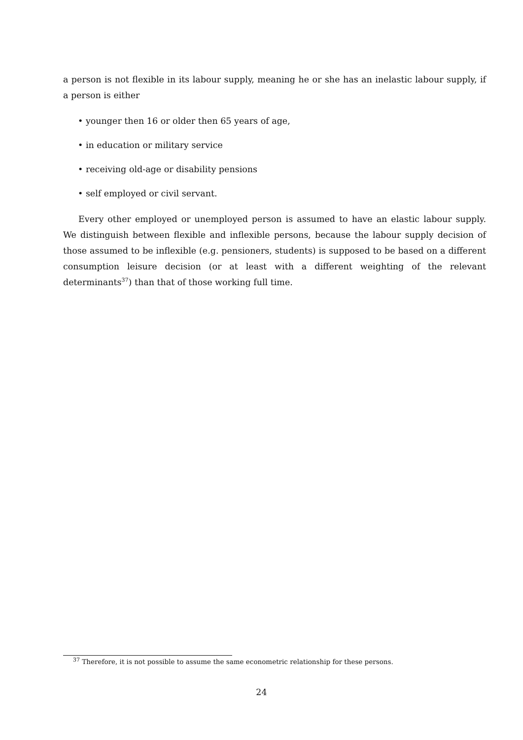a person is not flexible in its labour supply, meaning he or she has an inelastic labour supply, if a person is either
• younger then 16 or older then 65 years of age,
• in education or military service
• receiving old-age or disability pensions
• self employed or civil servant.
Every other employed or unemployed person is assumed to have an elastic labour supply. We distinguish between flexible and inflexible persons, because the labour supply decision of those assumed to be inflexible (e.g. pensioners, students) is supposed to be based on a different consumption leisure decision (or at least with a different weighting of the relevant determinants<sup>37</sup>) than that of those working full time.
<sup>37</sup> Therefore, it is not possible to assume the same econometric relationship for these persons.
24